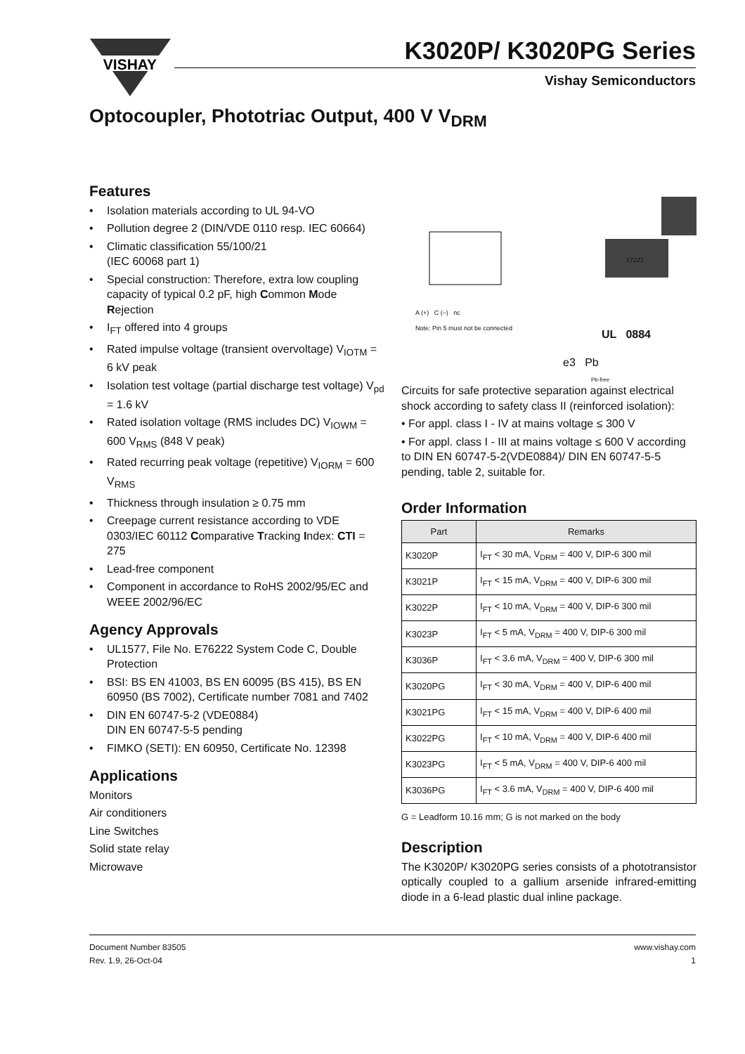VISHAY
K3020P/ K3020PG Series
Vishay Semiconductors
Optocoupler, Phototriac Output, 400 V V<sub>DRM</sub>
Features
• Isolation materials according to UL 94-VO
• Pollution degree 2 (DIN/VDE 0110 resp. IEC 60664)
• Climatic classification 55/100/21
(IEC 60068 part 1)
• Special construction: Therefore, extra low coupling capacity of typical 0.2 pF, high Common Mode Rejection
• I<sub>FT</sub> offered into 4 groups
• Rated impulse voltage (transient overvoltage) V<sub>IOTM</sub> = 6 kV peak
• Isolation test voltage (partial discharge test voltage) V<sub>pd</sub> = 1.6 kV
• Rated isolation voltage (RMS includes DC) V<sub>IOWM</sub> = 600 V<sub>RMS</sub> (848 V peak)
• Rated recurring peak voltage (repetitive) V<sub>IORM</sub> = 600 V<sub>RMS</sub>
• Thickness through insulation ≥ 0.75 mm
• Creepage current resistance according to VDE 0303/IEC 60112 Comparative Tracking Index: CTI = 275
• Lead-free component
• Component in accordance to RoHS 2002/95/EC and WEEE 2002/96/EC
Agency Approvals
• UL1577, File No. E76222 System Code C, Double Protection
• BSI: BS EN 41003, BS EN 60095 (BS 415), BS EN 60950 (BS 7002), Certificate number 7081 and 7402
• DIN EN 60747-5-2 (VDE0884)
DIN EN 60747-5-5 pending
• FIMKO (SETI): EN 60950, Certificate No. 12398
Applications
Monitors
Air conditioners
Line Switches
Solid state relay
Microwave
A (+) C (–) nc
Note: Pin 5 must not be connected
17221
UL 0884
e3 Pb
Pb-free
Circuits for safe protective separation against electrical shock according to safety class II (reinforced isolation):
• For appl. class I - IV at mains voltage ≤ 300 V
• For appl. class I - III at mains voltage ≤ 600 V according to DIN EN 60747-5-2(VDE0884)/ DIN EN 60747-5-5 pending, table 2, suitable for.
Order Information
| Part | Remarks |
| --- | --- |
| K3020P | I<sub>FT</sub> < 30 mA, V<sub>DRM</sub> = 400 V, DIP-6 300 mil |
| K3021P | I<sub>FT</sub> < 15 mA, V<sub>DRM</sub> = 400 V, DIP-6 300 mil |
| K3022P | I<sub>FT</sub> < 10 mA, V<sub>DRM</sub> = 400 V, DIP-6 300 mil |
| K3023P | I<sub>FT</sub> < 5 mA, V<sub>DRM</sub> = 400 V, DIP-6 300 mil |
| K3036P | I<sub>FT</sub> < 3.6 mA, V<sub>DRM</sub> = 400 V, DIP-6 300 mil |
| K3020PG | I<sub>FT</sub> < 30 mA, V<sub>DRM</sub> = 400 V, DIP-6 400 mil |
| K3021PG | I<sub>FT</sub> < 15 mA, V<sub>DRM</sub> = 400 V, DIP-6 400 mil |
| K3022PG | I<sub>FT</sub> < 10 mA, V<sub>DRM</sub> = 400 V, DIP-6 400 mil |
| K3023PG | I<sub>FT</sub> < 5 mA, V<sub>DRM</sub> = 400 V, DIP-6 400 mil |
| K3036PG | I<sub>FT</sub> < 3.6 mA, V<sub>DRM</sub> = 400 V, DIP-6 400 mil |
G = Leadform 10.16 mm; G is not marked on the body
Description
The K3020P/ K3020PG series consists of a phototransistor optically coupled to a gallium arsenide infrared-emitting diode in a 6-lead plastic dual inline package.
Document Number 83505
Rev. 1.9, 26-Oct-04
www.vishay.com
1